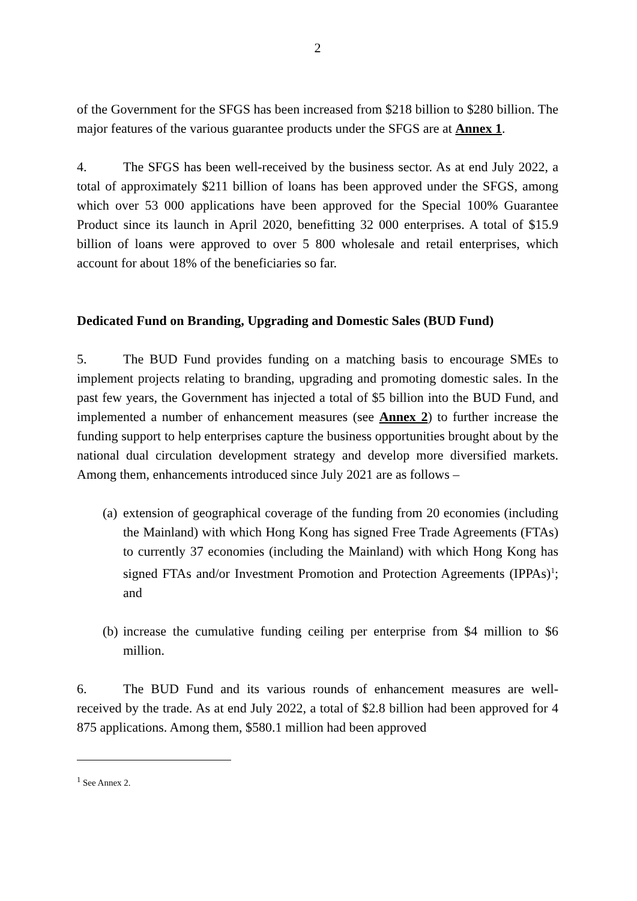2
of the Government for the SFGS has been increased from $218 billion to $280 billion. The major features of the various guarantee products under the SFGS are at Annex 1.
4. The SFGS has been well-received by the business sector. As at end July 2022, a total of approximately $211 billion of loans has been approved under the SFGS, among which over 53 000 applications have been approved for the Special 100% Guarantee Product since its launch in April 2020, benefitting 32 000 enterprises. A total of $15.9 billion of loans were approved to over 5 800 wholesale and retail enterprises, which account for about 18% of the beneficiaries so far.
Dedicated Fund on Branding, Upgrading and Domestic Sales (BUD Fund)
5. The BUD Fund provides funding on a matching basis to encourage SMEs to implement projects relating to branding, upgrading and promoting domestic sales. In the past few years, the Government has injected a total of $5 billion into the BUD Fund, and implemented a number of enhancement measures (see Annex 2) to further increase the funding support to help enterprises capture the business opportunities brought about by the national dual circulation development strategy and develop more diversified markets. Among them, enhancements introduced since July 2021 are as follows –
(a)
extension of geographical coverage of the funding from 20 economies (including the Mainland) with which Hong Kong has signed Free Trade Agreements (FTAs) to currently 37 economies (including the Mainland) with which Hong Kong has signed FTAs and/or Investment Promotion and Protection Agreements (IPPAs)<sup>1</sup>; and
(b)
increase the cumulative funding ceiling per enterprise from $4 million to $6 million.
6. The BUD Fund and its various rounds of enhancement measures are well-received by the trade. As at end July 2022, a total of $2.8 billion had been approved for 4 875 applications. Among them, $580.1 million had been approved
<sup>1</sup> See Annex 2.